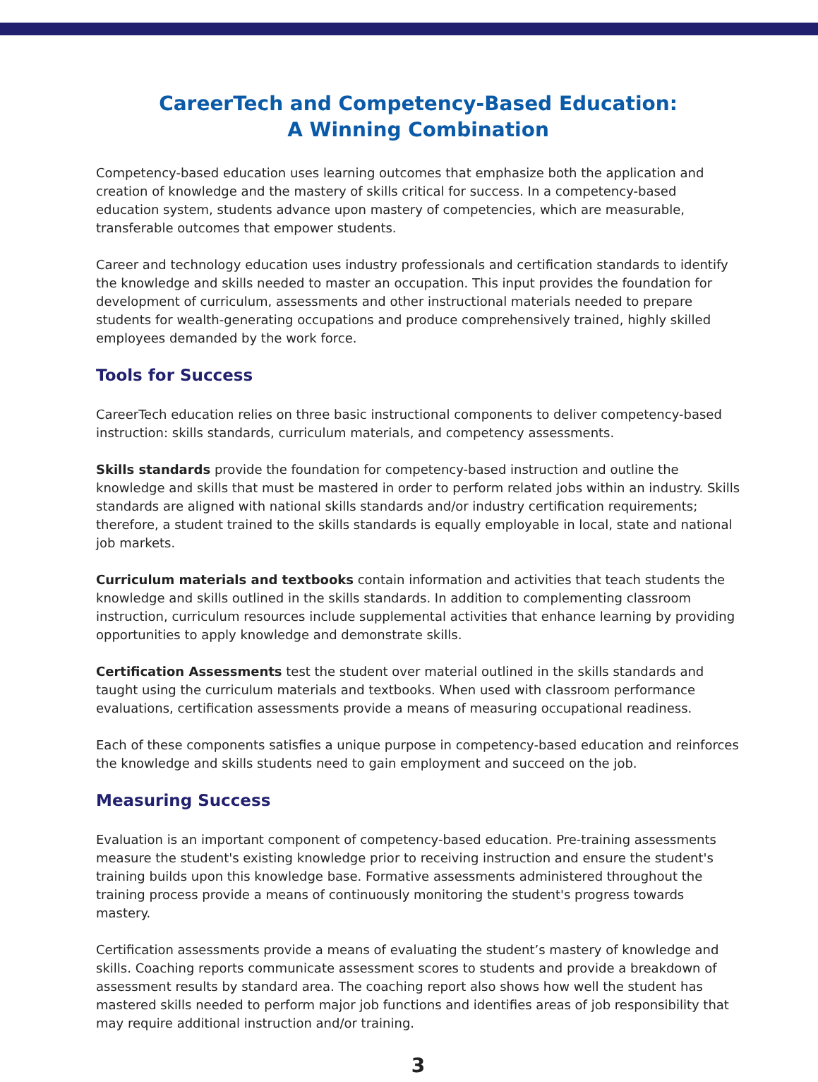CareerTech and Competency-Based Education:
A Winning Combination
Competency-based education uses learning outcomes that emphasize both the application and creation of knowledge and the mastery of skills critical for success. In a competency-based education system, students advance upon mastery of competencies, which are measurable, transferable outcomes that empower students.
Career and technology education uses industry professionals and certification standards to identify the knowledge and skills needed to master an occupation. This input provides the foundation for development of curriculum, assessments and other instructional materials needed to prepare students for wealth-generating occupations and produce comprehensively trained, highly skilled employees demanded by the work force.
Tools for Success
CareerTech education relies on three basic instructional components to deliver competency-based instruction: skills standards, curriculum materials, and competency assessments.
Skills standards provide the foundation for competency-based instruction and outline the knowledge and skills that must be mastered in order to perform related jobs within an industry. Skills standards are aligned with national skills standards and/or industry certification requirements; therefore, a student trained to the skills standards is equally employable in local, state and national job markets.
Curriculum materials and textbooks contain information and activities that teach students the knowledge and skills outlined in the skills standards. In addition to complementing classroom instruction, curriculum resources include supplemental activities that enhance learning by providing opportunities to apply knowledge and demonstrate skills.
Certification Assessments test the student over material outlined in the skills standards and taught using the curriculum materials and textbooks. When used with classroom performance evaluations, certification assessments provide a means of measuring occupational readiness.
Each of these components satisfies a unique purpose in competency-based education and reinforces the knowledge and skills students need to gain employment and succeed on the job.
Measuring Success
Evaluation is an important component of competency-based education. Pre-training assessments measure the student's existing knowledge prior to receiving instruction and ensure the student's training builds upon this knowledge base. Formative assessments administered throughout the training process provide a means of continuously monitoring the student's progress towards mastery.
Certification assessments provide a means of evaluating the student’s mastery of knowledge and skills. Coaching reports communicate assessment scores to students and provide a breakdown of assessment results by standard area. The coaching report also shows how well the student has mastered skills needed to perform major job functions and identifies areas of job responsibility that may require additional instruction and/or training.
3